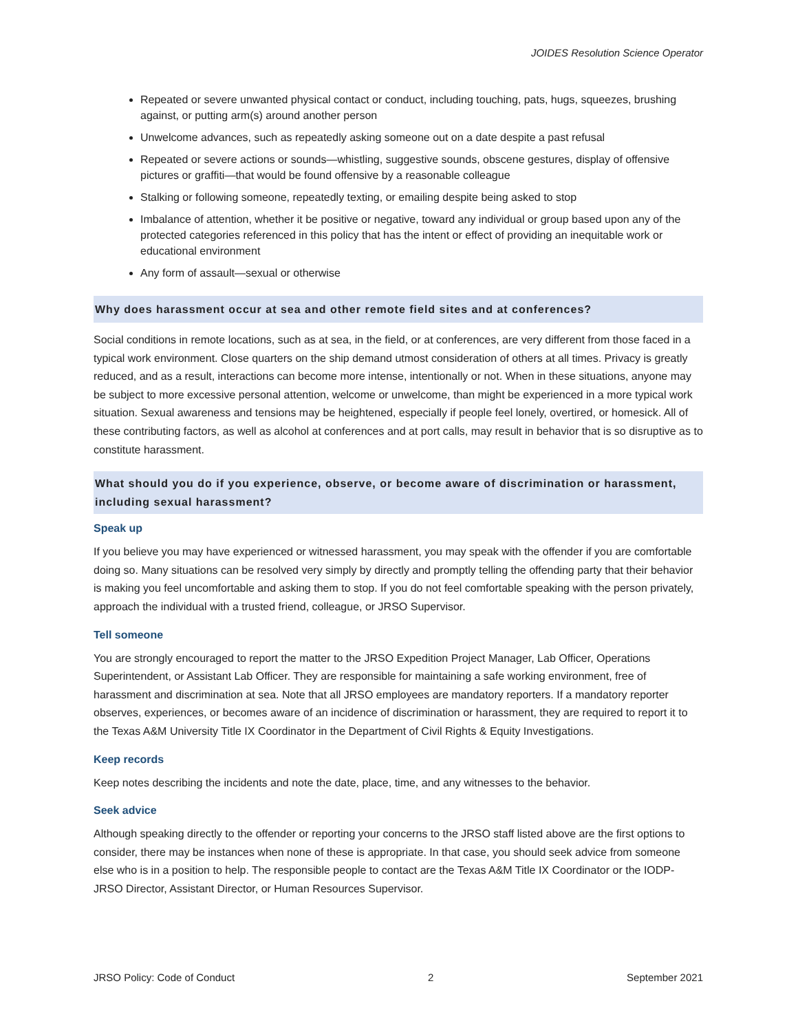JOIDES Resolution Science Operator
Repeated or severe unwanted physical contact or conduct, including touching, pats, hugs, squeezes, brushing against, or putting arm(s) around another person
Unwelcome advances, such as repeatedly asking someone out on a date despite a past refusal
Repeated or severe actions or sounds—whistling, suggestive sounds, obscene gestures, display of offensive pictures or graffiti—that would be found offensive by a reasonable colleague
Stalking or following someone, repeatedly texting, or emailing despite being asked to stop
Imbalance of attention, whether it be positive or negative, toward any individual or group based upon any of the protected categories referenced in this policy that has the intent or effect of providing an inequitable work or educational environment
Any form of assault—sexual or otherwise
Why does harassment occur at sea and other remote field sites and at conferences?
Social conditions in remote locations, such as at sea, in the field, or at conferences, are very different from those faced in a typical work environment. Close quarters on the ship demand utmost consideration of others at all times. Privacy is greatly reduced, and as a result, interactions can become more intense, intentionally or not. When in these situations, anyone may be subject to more excessive personal attention, welcome or unwelcome, than might be experienced in a more typical work situation. Sexual awareness and tensions may be heightened, especially if people feel lonely, overtired, or homesick. All of these contributing factors, as well as alcohol at conferences and at port calls, may result in behavior that is so disruptive as to constitute harassment.
What should you do if you experience, observe, or become aware of discrimination or harassment, including sexual harassment?
Speak up
If you believe you may have experienced or witnessed harassment, you may speak with the offender if you are comfortable doing so. Many situations can be resolved very simply by directly and promptly telling the offending party that their behavior is making you feel uncomfortable and asking them to stop. If you do not feel comfortable speaking with the person privately, approach the individual with a trusted friend, colleague, or JRSO Supervisor.
Tell someone
You are strongly encouraged to report the matter to the JRSO Expedition Project Manager, Lab Officer, Operations Superintendent, or Assistant Lab Officer. They are responsible for maintaining a safe working environment, free of harassment and discrimination at sea. Note that all JRSO employees are mandatory reporters. If a mandatory reporter observes, experiences, or becomes aware of an incidence of discrimination or harassment, they are required to report it to the Texas A&M University Title IX Coordinator in the Department of Civil Rights & Equity Investigations.
Keep records
Keep notes describing the incidents and note the date, place, time, and any witnesses to the behavior.
Seek advice
Although speaking directly to the offender or reporting your concerns to the JRSO staff listed above are the first options to consider, there may be instances when none of these is appropriate. In that case, you should seek advice from someone else who is in a position to help. The responsible people to contact are the Texas A&M Title IX Coordinator or the IODP-JRSO Director, Assistant Director, or Human Resources Supervisor.
JRSO Policy: Code of Conduct 2 September 2021